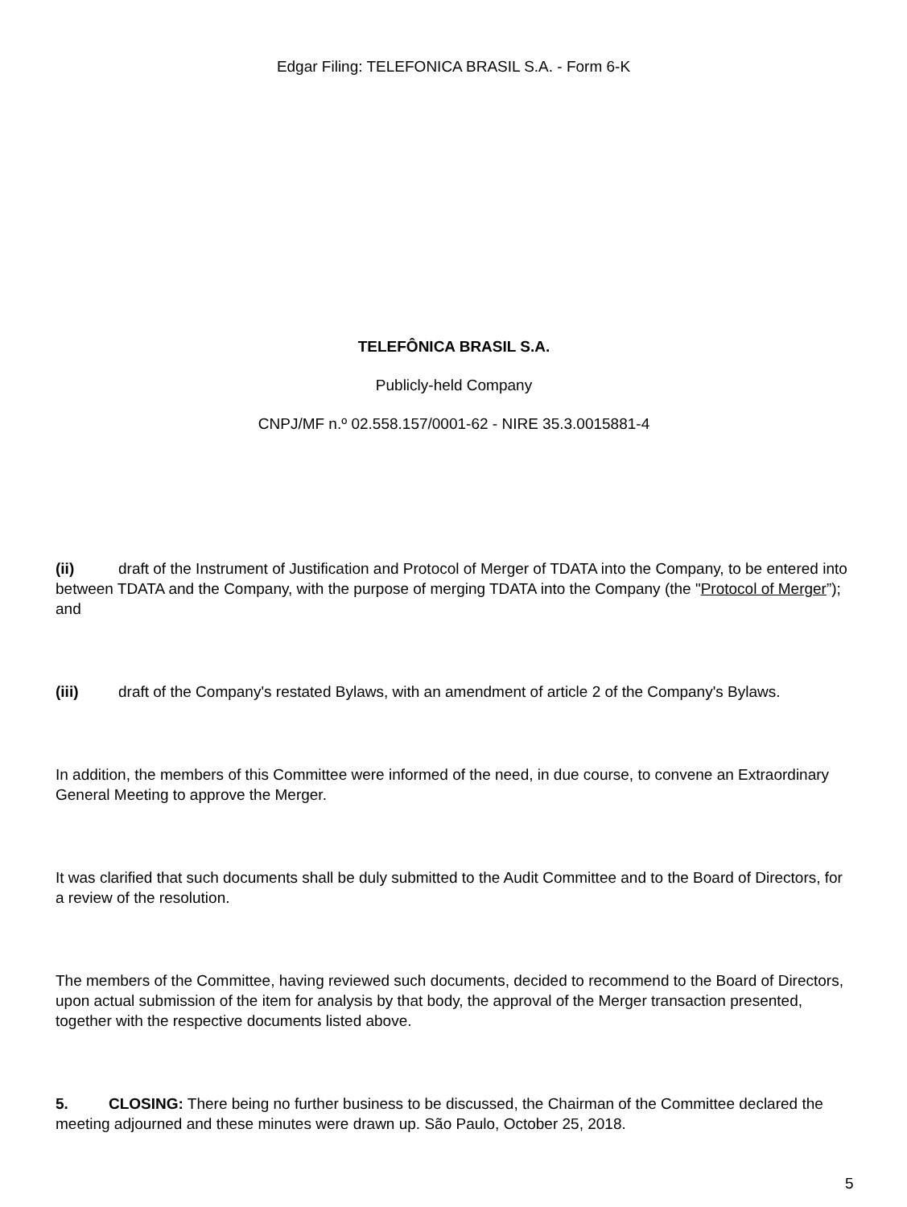Edgar Filing: TELEFONICA BRASIL S.A. - Form 6-K
TELEFÔNICA BRASIL S.A.
Publicly-held Company
CNPJ/MF n.º 02.558.157/0001-62 - NIRE 35.3.0015881-4
(ii) draft of the Instrument of Justification and Protocol of Merger of TDATA into the Company, to be entered into between TDATA and the Company, with the purpose of merging TDATA into the Company (the "Protocol of Merger”); and
(iii) draft of the Company's restated Bylaws, with an amendment of article 2 of the Company's Bylaws.
In addition, the members of this Committee were informed of the need, in due course, to convene an Extraordinary General Meeting to approve the Merger.
It was clarified that such documents shall be duly submitted to the Audit Committee and to the Board of Directors, for a review of the resolution.
The members of the Committee, having reviewed such documents, decided to recommend to the Board of Directors, upon actual submission of the item for analysis by that body, the approval of the Merger transaction presented, together with the respective documents listed above.
5. CLOSING: There being no further business to be discussed, the Chairman of the Committee declared the meeting adjourned and these minutes were drawn up. São Paulo, October 25, 2018.
5